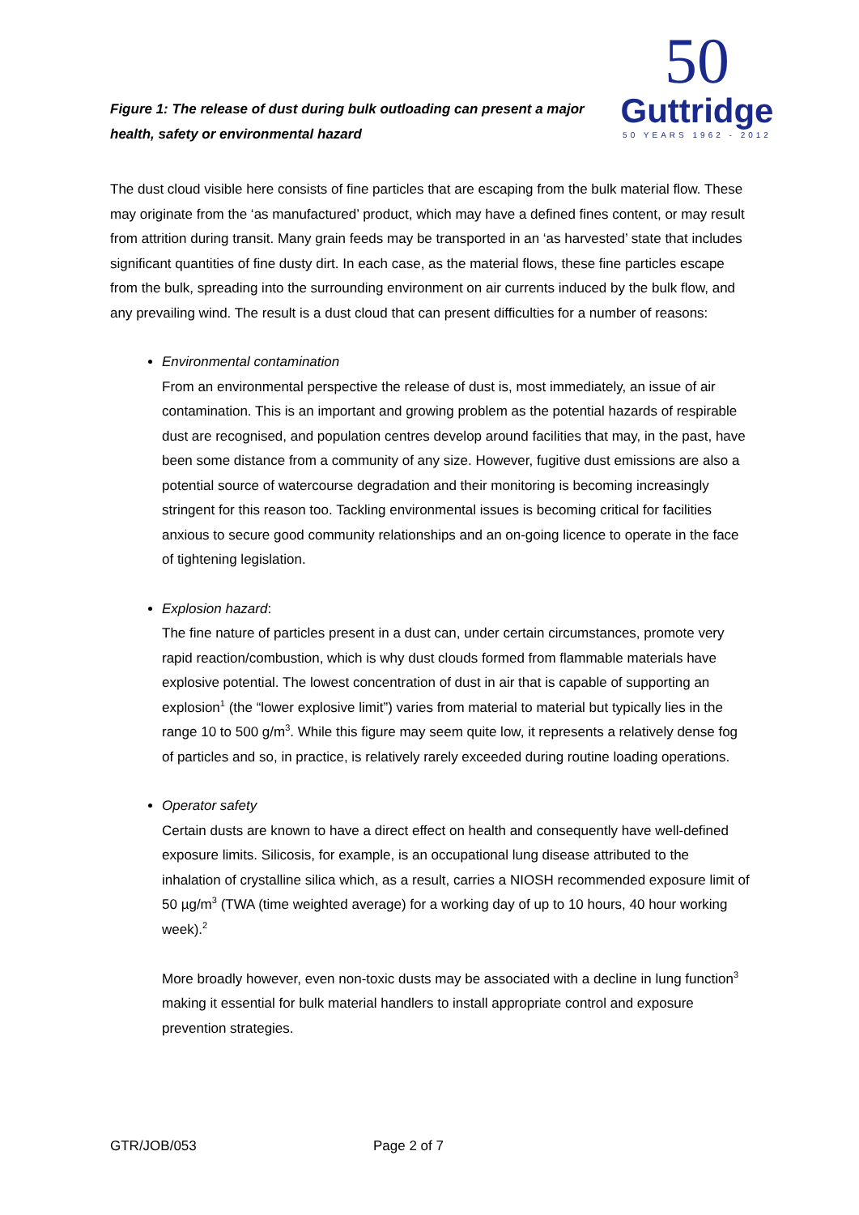50
Guttridge
50 YEARS 1962 - 2012
Figure 1: The release of dust during bulk outloading can present a major health, safety or environmental hazard
The dust cloud visible here consists of fine particles that are escaping from the bulk material flow. These may originate from the ‘as manufactured’ product, which may have a defined fines content, or may result from attrition during transit. Many grain feeds may be transported in an ‘as harvested’ state that includes significant quantities of fine dusty dirt. In each case, as the material flows, these fine particles escape from the bulk, spreading into the surrounding environment on air currents induced by the bulk flow, and any prevailing wind. The result is a dust cloud that can present difficulties for a number of reasons:
Environmental contamination
From an environmental perspective the release of dust is, most immediately, an issue of air contamination. This is an important and growing problem as the potential hazards of respirable dust are recognised, and population centres develop around facilities that may, in the past, have been some distance from a community of any size. However, fugitive dust emissions are also a potential source of watercourse degradation and their monitoring is becoming increasingly stringent for this reason too. Tackling environmental issues is becoming critical for facilities anxious to secure good community relationships and an on-going licence to operate in the face of tightening legislation.
Explosion hazard:
The fine nature of particles present in a dust can, under certain circumstances, promote very rapid reaction/combustion, which is why dust clouds formed from flammable materials have explosive potential. The lowest concentration of dust in air that is capable of supporting an explosion<sup>1</sup> (the “lower explosive limit”) varies from material to material but typically lies in the range 10 to 500 g/m<sup>3</sup>. While this figure may seem quite low, it represents a relatively dense fog of particles and so, in practice, is relatively rarely exceeded during routine loading operations.
Operator safety
Certain dusts are known to have a direct effect on health and consequently have well-defined exposure limits. Silicosis, for example, is an occupational lung disease attributed to the inhalation of crystalline silica which, as a result, carries a NIOSH recommended exposure limit of 50 µg/m<sup>3</sup> (TWA (time weighted average) for a working day of up to 10 hours, 40 hour working week).<sup>2</sup>
More broadly however, even non-toxic dusts may be associated with a decline in lung function<sup>3</sup> making it essential for bulk material handlers to install appropriate control and exposure prevention strategies.
GTR/JOB/053 Page 2 of 7